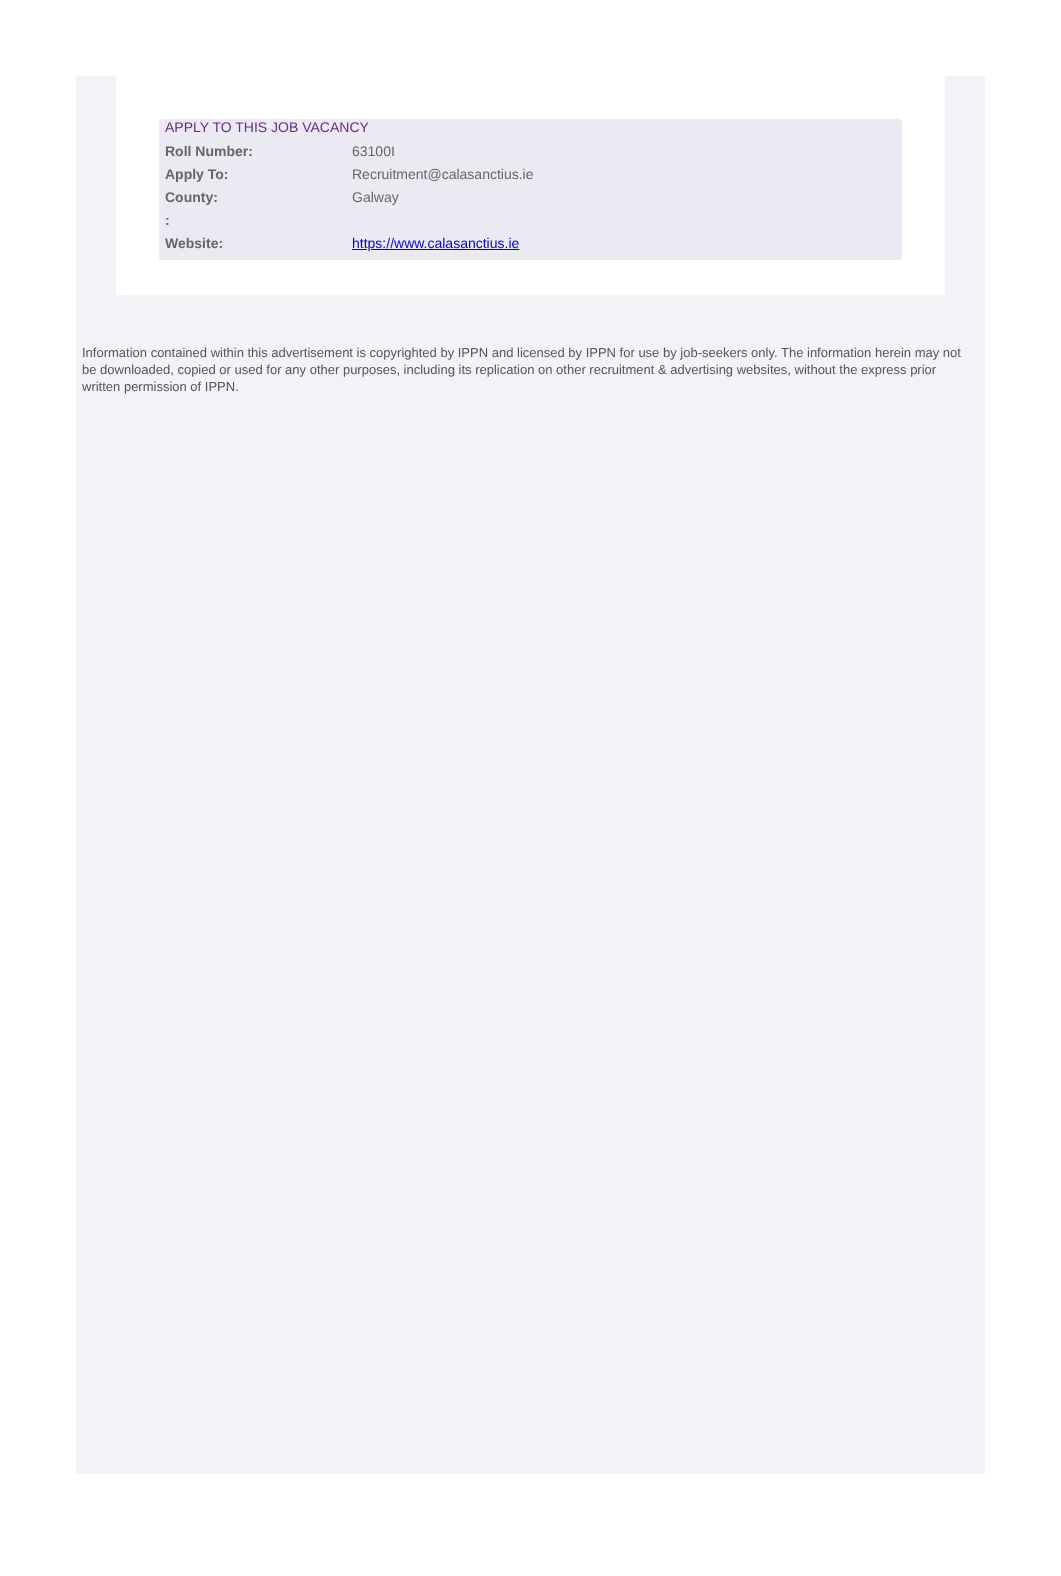APPLY TO THIS JOB VACANCY
| Roll Number: | 63100I |
| Apply To: | Recruitment@calasanctius.ie |
| County: | Galway |
| : | |
| Website: | https://www.calasanctius.ie |
Information contained within this advertisement is copyrighted by IPPN and licensed by IPPN for use by job-seekers only. The information herein may not be downloaded, copied or used for any other purposes, including its replication on other recruitment & advertising websites, without the express prior written permission of IPPN.